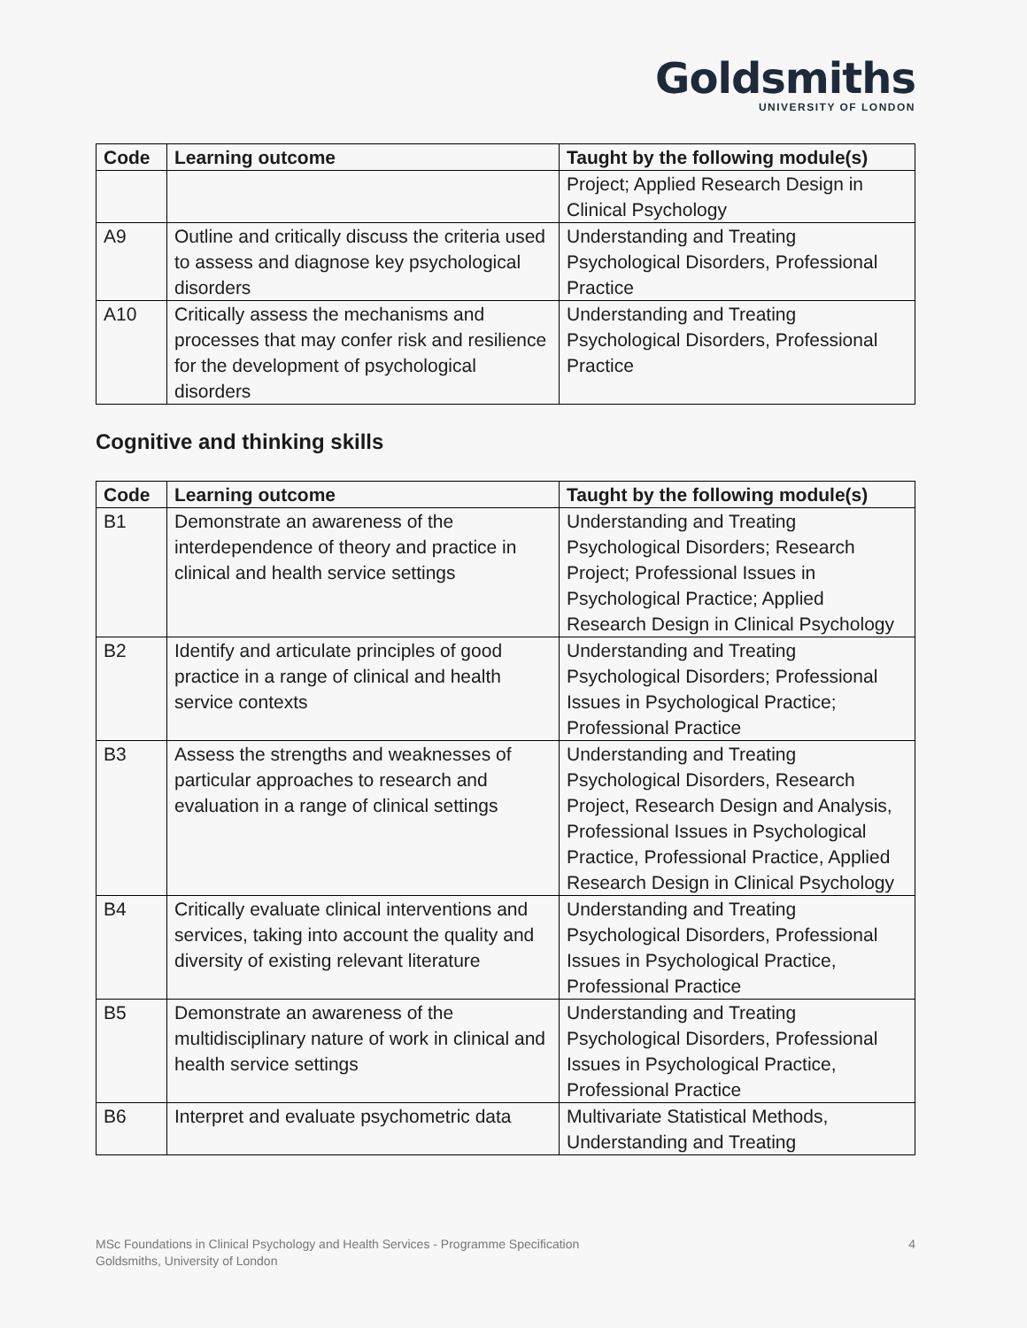Goldsmiths
UNIVERSITY OF LONDON
| Code | Learning outcome | Taught by the following module(s) |
| --- | --- | --- |
| | | Project; Applied Research Design in Clinical Psychology |
| A9 | Outline and critically discuss the criteria used to assess and diagnose key psychological disorders | Understanding and Treating Psychological Disorders, Professional Practice |
| A10 | Critically assess the mechanisms and processes that may confer risk and resilience for the development of psychological disorders | Understanding and Treating Psychological Disorders, Professional Practice |
Cognitive and thinking skills
| Code | Learning outcome | Taught by the following module(s) |
| --- | --- | --- |
| B1 | Demonstrate an awareness of the interdependence of theory and practice in clinical and health service settings | Understanding and Treating Psychological Disorders; Research Project; Professional Issues in Psychological Practice; Applied Research Design in Clinical Psychology |
| B2 | Identify and articulate principles of good practice in a range of clinical and health service contexts | Understanding and Treating Psychological Disorders; Professional Issues in Psychological Practice; Professional Practice |
| B3 | Assess the strengths and weaknesses of particular approaches to research and evaluation in a range of clinical settings | Understanding and Treating Psychological Disorders, Research Project, Research Design and Analysis, Professional Issues in Psychological Practice, Professional Practice, Applied Research Design in Clinical Psychology |
| B4 | Critically evaluate clinical interventions and services, taking into account the quality and diversity of existing relevant literature | Understanding and Treating Psychological Disorders, Professional Issues in Psychological Practice, Professional Practice |
| B5 | Demonstrate an awareness of the multidisciplinary nature of work in clinical and health service settings | Understanding and Treating Psychological Disorders, Professional Issues in Psychological Practice, Professional Practice |
| B6 | Interpret and evaluate psychometric data | Multivariate Statistical Methods, Understanding and Treating |
4 MSc Foundations in Clinical Psychology and Health Services - Programme Specification
Goldsmiths, University of London